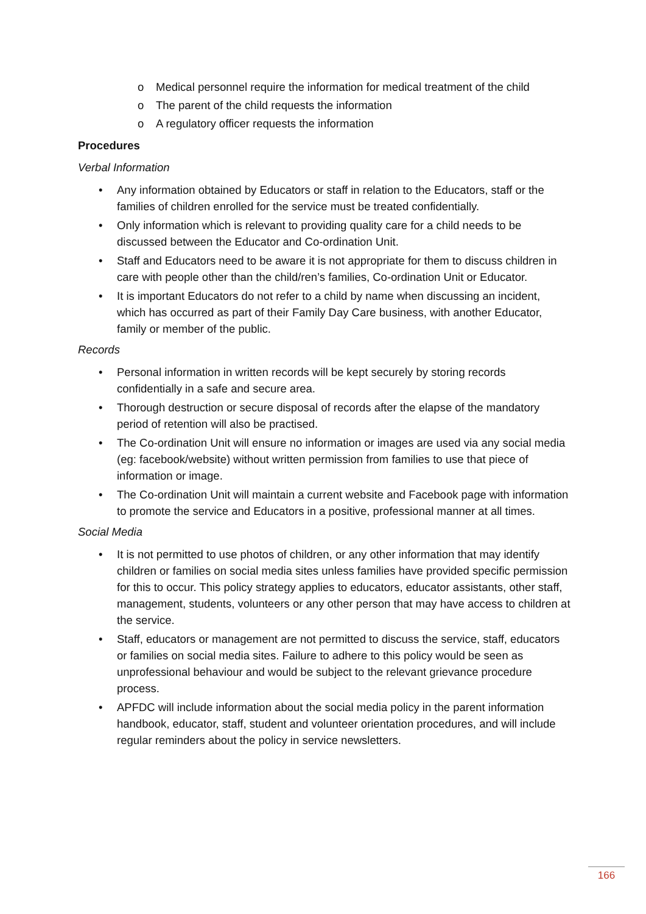o Medical personnel require the information for medical treatment of the child
o The parent of the child requests the information
o A regulatory officer requests the information
Procedures
Verbal Information
• Any information obtained by Educators or staff in relation to the Educators, staff or the families of children enrolled for the service must be treated confidentially.
• Only information which is relevant to providing quality care for a child needs to be discussed between the Educator and Co-ordination Unit.
• Staff and Educators need to be aware it is not appropriate for them to discuss children in care with people other than the child/ren’s families, Co-ordination Unit or Educator.
• It is important Educators do not refer to a child by name when discussing an incident, which has occurred as part of their Family Day Care business, with another Educator, family or member of the public.
Records
• Personal information in written records will be kept securely by storing records confidentially in a safe and secure area.
• Thorough destruction or secure disposal of records after the elapse of the mandatory period of retention will also be practised.
• The Co-ordination Unit will ensure no information or images are used via any social media (eg: facebook/website) without written permission from families to use that piece of information or image.
• The Co-ordination Unit will maintain a current website and Facebook page with information to promote the service and Educators in a positive, professional manner at all times.
Social Media
• It is not permitted to use photos of children, or any other information that may identify children or families on social media sites unless families have provided specific permission for this to occur. This policy strategy applies to educators, educator assistants, other staff, management, students, volunteers or any other person that may have access to children at the service.
• Staff, educators or management are not permitted to discuss the service, staff, educators or families on social media sites. Failure to adhere to this policy would be seen as unprofessional behaviour and would be subject to the relevant grievance procedure process.
• APFDC will include information about the social media policy in the parent information handbook, educator, staff, student and volunteer orientation procedures, and will include regular reminders about the policy in service newsletters.
166